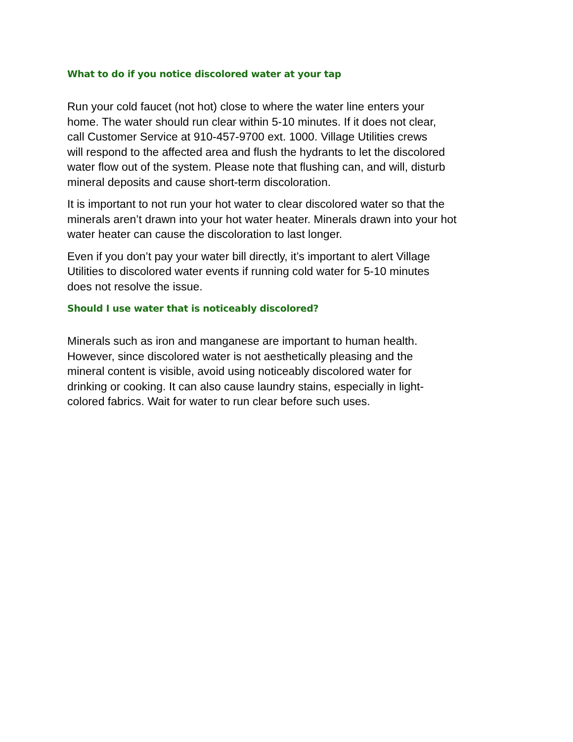What to do if you notice discolored water at your tap
Run your cold faucet (not hot) close to where the water line enters your
home. The water should run clear within 5-10 minutes. If it does not clear,
call Customer Service at 910-457-9700 ext. 1000. Village Utilities crews
will respond to the affected area and flush the hydrants to let the discolored
water flow out of the system. Please note that flushing can, and will, disturb
mineral deposits and cause short-term discoloration.
It is important to not run your hot water to clear discolored water so that the
minerals aren’t drawn into your hot water heater. Minerals drawn into your hot
water heater can cause the discoloration to last longer.
Even if you don’t pay your water bill directly, it’s important to alert Village
Utilities to discolored water events if running cold water for 5-10 minutes
does not resolve the issue.
Should I use water that is noticeably discolored?
Minerals such as iron and manganese are important to human health.
However, since discolored water is not aesthetically pleasing and the
mineral content is visible, avoid using noticeably discolored water for
drinking or cooking. It can also cause laundry stains, especially in light-
colored fabrics. Wait for water to run clear before such uses.